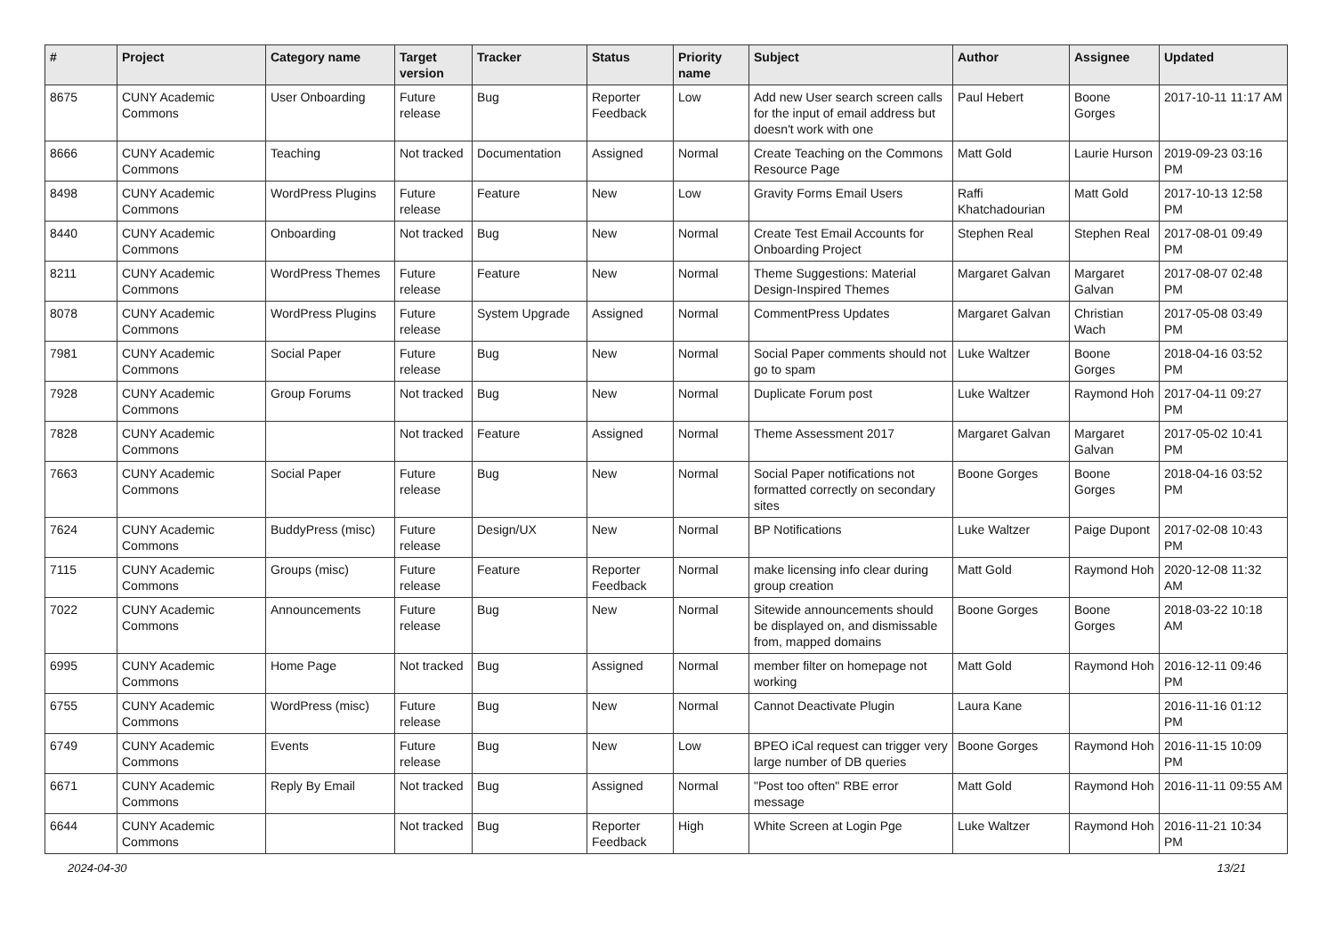| # | Project | Category name | Target version | Tracker | Status | Priority name | Subject | Author | Assignee | Updated |
| --- | --- | --- | --- | --- | --- | --- | --- | --- | --- | --- |
| 8675 | CUNY Academic Commons | User Onboarding | Future release | Bug | Reporter Feedback | Low | Add new User search screen calls for the input of email address but doesn't work with one | Paul Hebert | Boone Gorges | 2017-10-11 11:17 AM |
| 8666 | CUNY Academic Commons | Teaching | Not tracked | Documentation | Assigned | Normal | Create Teaching on the Commons Resource Page | Matt Gold | Laurie Hurson | 2019-09-23 03:16 PM |
| 8498 | CUNY Academic Commons | WordPress Plugins | Future release | Feature | New | Low | Gravity Forms Email Users | Raffi Khatchadourian | Matt Gold | 2017-10-13 12:58 PM |
| 8440 | CUNY Academic Commons | Onboarding | Not tracked | Bug | New | Normal | Create Test Email Accounts for Onboarding Project | Stephen Real | Stephen Real | 2017-08-01 09:49 PM |
| 8211 | CUNY Academic Commons | WordPress Themes | Future release | Feature | New | Normal | Theme Suggestions: Material Design-Inspired Themes | Margaret Galvan | Margaret Galvan | 2017-08-07 02:48 PM |
| 8078 | CUNY Academic Commons | WordPress Plugins | Future release | System Upgrade | Assigned | Normal | CommentPress Updates | Margaret Galvan | Christian Wach | 2017-05-08 03:49 PM |
| 7981 | CUNY Academic Commons | Social Paper | Future release | Bug | New | Normal | Social Paper comments should not go to spam | Luke Waltzer | Boone Gorges | 2018-04-16 03:52 PM |
| 7928 | CUNY Academic Commons | Group Forums | Not tracked | Bug | New | Normal | Duplicate Forum post | Luke Waltzer | Raymond Hoh | 2017-04-11 09:27 PM |
| 7828 | CUNY Academic Commons | | Not tracked | Feature | Assigned | Normal | Theme Assessment 2017 | Margaret Galvan | Margaret Galvan | 2017-05-02 10:41 PM |
| 7663 | CUNY Academic Commons | Social Paper | Future release | Bug | New | Normal | Social Paper notifications not formatted correctly on secondary sites | Boone Gorges | Boone Gorges | 2018-04-16 03:52 PM |
| 7624 | CUNY Academic Commons | BuddyPress (misc) | Future release | Design/UX | New | Normal | BP Notifications | Luke Waltzer | Paige Dupont | 2017-02-08 10:43 PM |
| 7115 | CUNY Academic Commons | Groups (misc) | Future release | Feature | Reporter Feedback | Normal | make licensing info clear during group creation | Matt Gold | Raymond Hoh | 2020-12-08 11:32 AM |
| 7022 | CUNY Academic Commons | Announcements | Future release | Bug | New | Normal | Sitewide announcements should be displayed on, and dismissable from, mapped domains | Boone Gorges | Boone Gorges | 2018-03-22 10:18 AM |
| 6995 | CUNY Academic Commons | Home Page | Not tracked | Bug | Assigned | Normal | member filter on homepage not working | Matt Gold | Raymond Hoh | 2016-12-11 09:46 PM |
| 6755 | CUNY Academic Commons | WordPress (misc) | Future release | Bug | New | Normal | Cannot Deactivate Plugin | Laura Kane | | 2016-11-16 01:12 PM |
| 6749 | CUNY Academic Commons | Events | Future release | Bug | New | Low | BPEO iCal request can trigger very large number of DB queries | Boone Gorges | Raymond Hoh | 2016-11-15 10:09 PM |
| 6671 | CUNY Academic Commons | Reply By Email | Not tracked | Bug | Assigned | Normal | "Post too often" RBE error message | Matt Gold | Raymond Hoh | 2016-11-11 09:55 AM |
| 6644 | CUNY Academic Commons | | Not tracked | Bug | Reporter Feedback | High | White Screen at Login Pge | Luke Waltzer | Raymond Hoh | 2016-11-21 10:34 PM |
2024-04-30 13/21